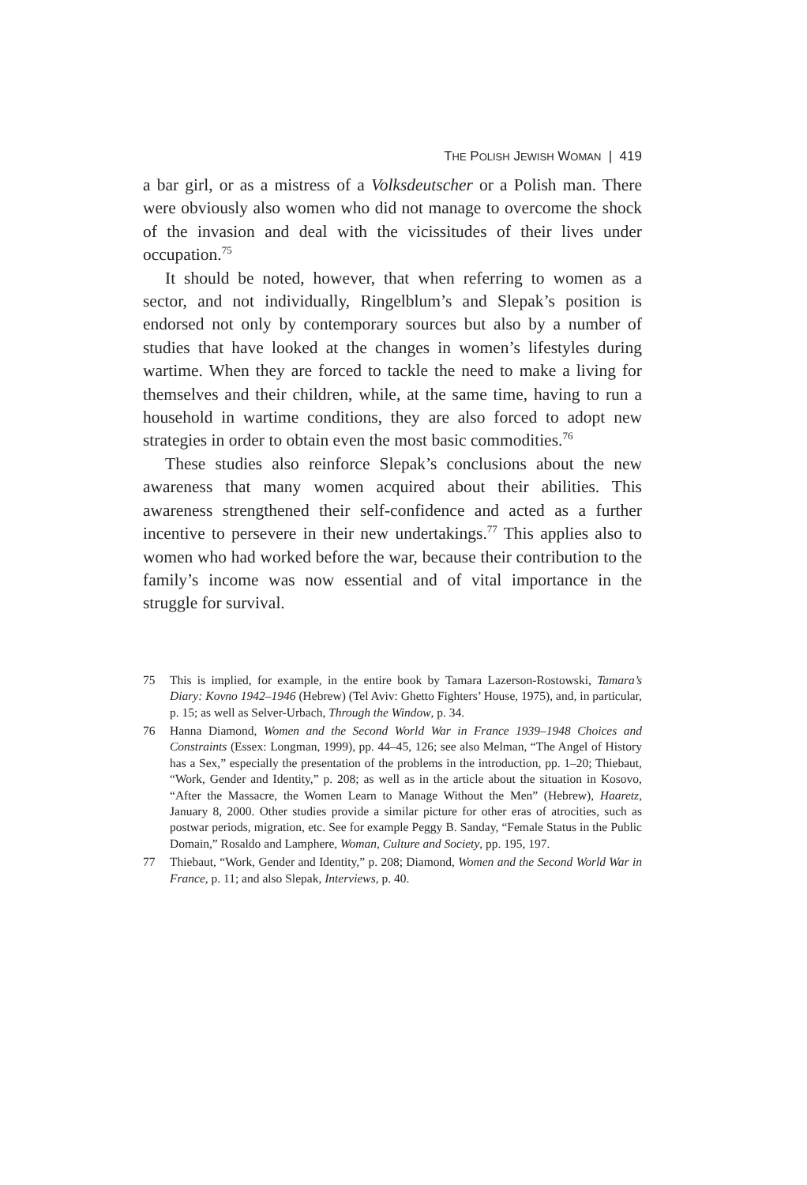THE POLISH JEWISH WOMAN | 419
a bar girl, or as a mistress of a Volksdeutscher or a Polish man. There were obviously also women who did not manage to overcome the shock of the invasion and deal with the vicissitudes of their lives under occupation.<sup>75</sup>
It should be noted, however, that when referring to women as a sector, and not individually, Ringelblum’s and Slepak’s position is endorsed not only by contemporary sources but also by a number of studies that have looked at the changes in women’s lifestyles during wartime. When they are forced to tackle the need to make a living for themselves and their children, while, at the same time, having to run a household in wartime conditions, they are also forced to adopt new strategies in order to obtain even the most basic commodities.<sup>76</sup>
These studies also reinforce Slepak’s conclusions about the new awareness that many women acquired about their abilities. This awareness strengthened their self-confidence and acted as a further incentive to persevere in their new undertakings.<sup>77</sup> This applies also to women who had worked before the war, because their contribution to the family’s income was now essential and of vital importance in the struggle for survival.
75 This is implied, for example, in the entire book by Tamara Lazerson-Rostowski, Tamara’s Diary: Kovno 1942–1946 (Hebrew) (Tel Aviv: Ghetto Fighters’ House, 1975), and, in particular, p. 15; as well as Selver-Urbach, Through the Window, p. 34.
76 Hanna Diamond, Women and the Second World War in France 1939–1948 Choices and Constraints (Essex: Longman, 1999), pp. 44–45, 126; see also Melman, “The Angel of History has a Sex,” especially the presentation of the problems in the introduction, pp. 1–20; Thiebaut, “Work, Gender and Identity,” p. 208; as well as in the article about the situation in Kosovo, “After the Massacre, the Women Learn to Manage Without the Men” (Hebrew), Haaretz, January 8, 2000. Other studies provide a similar picture for other eras of atrocities, such as postwar periods, migration, etc. See for example Peggy B. Sanday, “Female Status in the Public Domain,” Rosaldo and Lamphere, Woman, Culture and Society, pp. 195, 197.
77 Thiebaut, “Work, Gender and Identity,” p. 208; Diamond, Women and the Second World War in France, p. 11; and also Slepak, Interviews, p. 40.